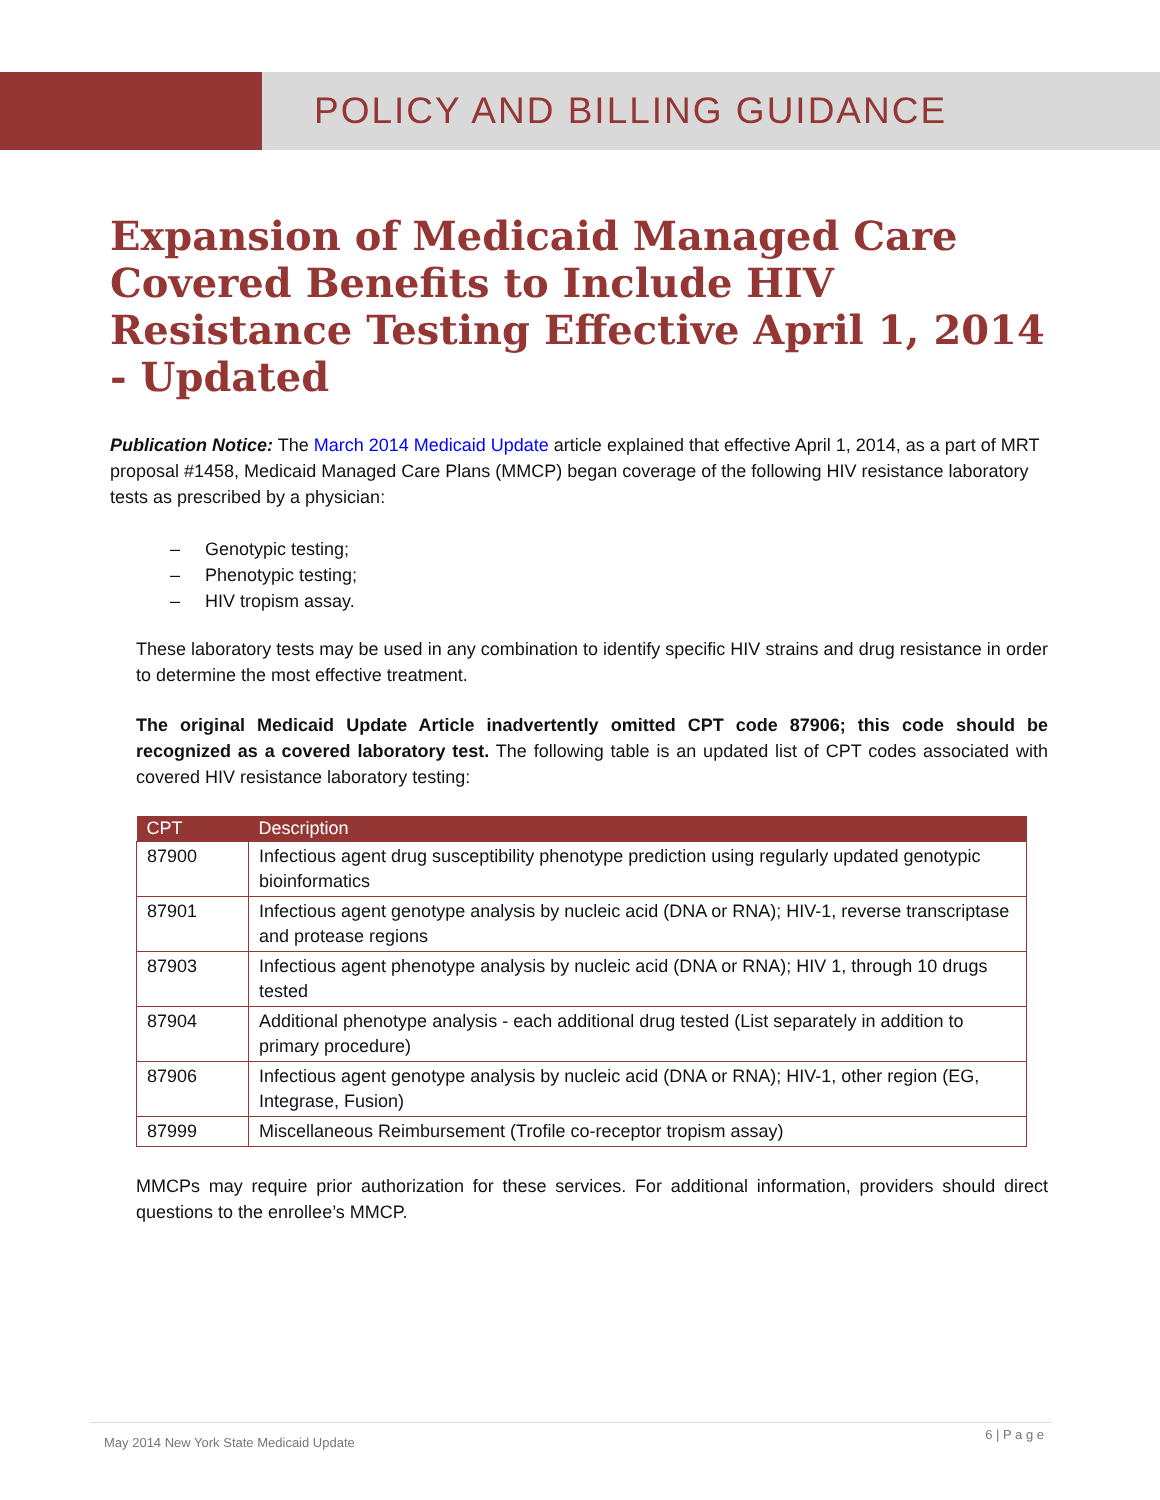POLICY AND BILLING GUIDANCE
Expansion of Medicaid Managed Care Covered Benefits to Include HIV Resistance Testing Effective April 1, 2014 - Updated
Publication Notice: The March 2014 Medicaid Update article explained that effective April 1, 2014, as a part of MRT proposal #1458, Medicaid Managed Care Plans (MMCP) began coverage of the following HIV resistance laboratory tests as prescribed by a physician:
– Genotypic testing;
– Phenotypic testing;
– HIV tropism assay.
These laboratory tests may be used in any combination to identify specific HIV strains and drug resistance in order to determine the most effective treatment.
The original Medicaid Update Article inadvertently omitted CPT code 87906; this code should be recognized as a covered laboratory test. The following table is an updated list of CPT codes associated with covered HIV resistance laboratory testing:
| CPT | Description |
| --- | --- |
| 87900 | Infectious agent drug susceptibility phenotype prediction using regularly updated genotypic bioinformatics |
| 87901 | Infectious agent genotype analysis by nucleic acid (DNA or RNA); HIV-1, reverse transcriptase and protease regions |
| 87903 | Infectious agent phenotype analysis by nucleic acid (DNA or RNA); HIV 1, through 10 drugs tested |
| 87904 | Additional phenotype analysis - each additional drug tested (List separately in addition to primary procedure) |
| 87906 | Infectious agent genotype analysis by nucleic acid (DNA or RNA); HIV-1, other region (EG, Integrase, Fusion) |
| 87999 | Miscellaneous Reimbursement (Trofile co-receptor tropism assay) |
MMCPs may require prior authorization for these services. For additional information, providers should direct questions to the enrollee’s MMCP.
May 2014 New York State Medicaid Update 6 | P a g e